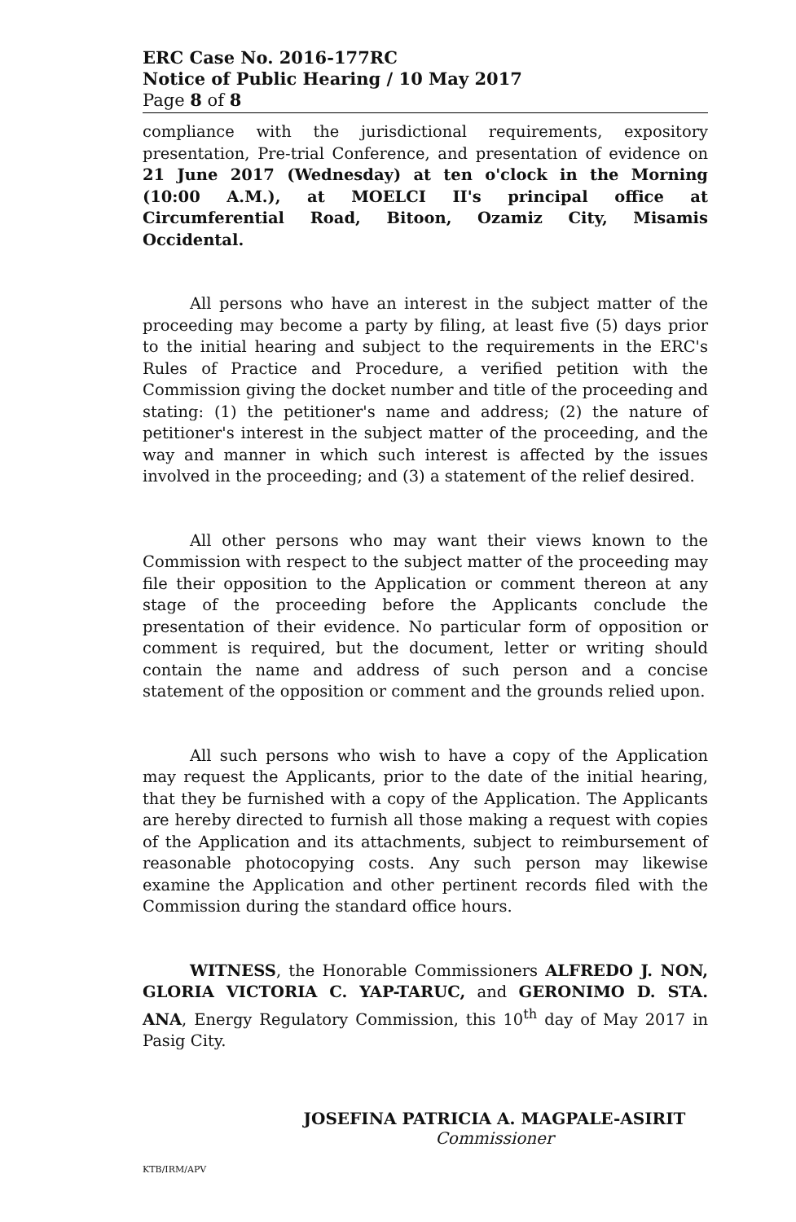ERC Case No. 2016-177RC
Notice of Public Hearing / 10 May 2017
Page 8 of 8
compliance with the jurisdictional requirements, expository presentation, Pre-trial Conference, and presentation of evidence on 21 June 2017 (Wednesday) at ten o'clock in the Morning (10:00 A.M.), at MOELCI II's principal office at Circumferential Road, Bitoon, Ozamiz City, Misamis Occidental.
All persons who have an interest in the subject matter of the proceeding may become a party by filing, at least five (5) days prior to the initial hearing and subject to the requirements in the ERC's Rules of Practice and Procedure, a verified petition with the Commission giving the docket number and title of the proceeding and stating: (1) the petitioner's name and address; (2) the nature of petitioner's interest in the subject matter of the proceeding, and the way and manner in which such interest is affected by the issues involved in the proceeding; and (3) a statement of the relief desired.
All other persons who may want their views known to the Commission with respect to the subject matter of the proceeding may file their opposition to the Application or comment thereon at any stage of the proceeding before the Applicants conclude the presentation of their evidence. No particular form of opposition or comment is required, but the document, letter or writing should contain the name and address of such person and a concise statement of the opposition or comment and the grounds relied upon.
All such persons who wish to have a copy of the Application may request the Applicants, prior to the date of the initial hearing, that they be furnished with a copy of the Application. The Applicants are hereby directed to furnish all those making a request with copies of the Application and its attachments, subject to reimbursement of reasonable photocopying costs. Any such person may likewise examine the Application and other pertinent records filed with the Commission during the standard office hours.
WITNESS, the Honorable Commissioners ALFREDO J. NON, GLORIA VICTORIA C. YAP-TARUC, and GERONIMO D. STA. ANA, Energy Regulatory Commission, this 10<sup>th</sup> day of May 2017 in Pasig City.
JOSEFINA PATRICIA A. MAGPALE-ASIRIT
Commissioner
KTB/IRM/APV